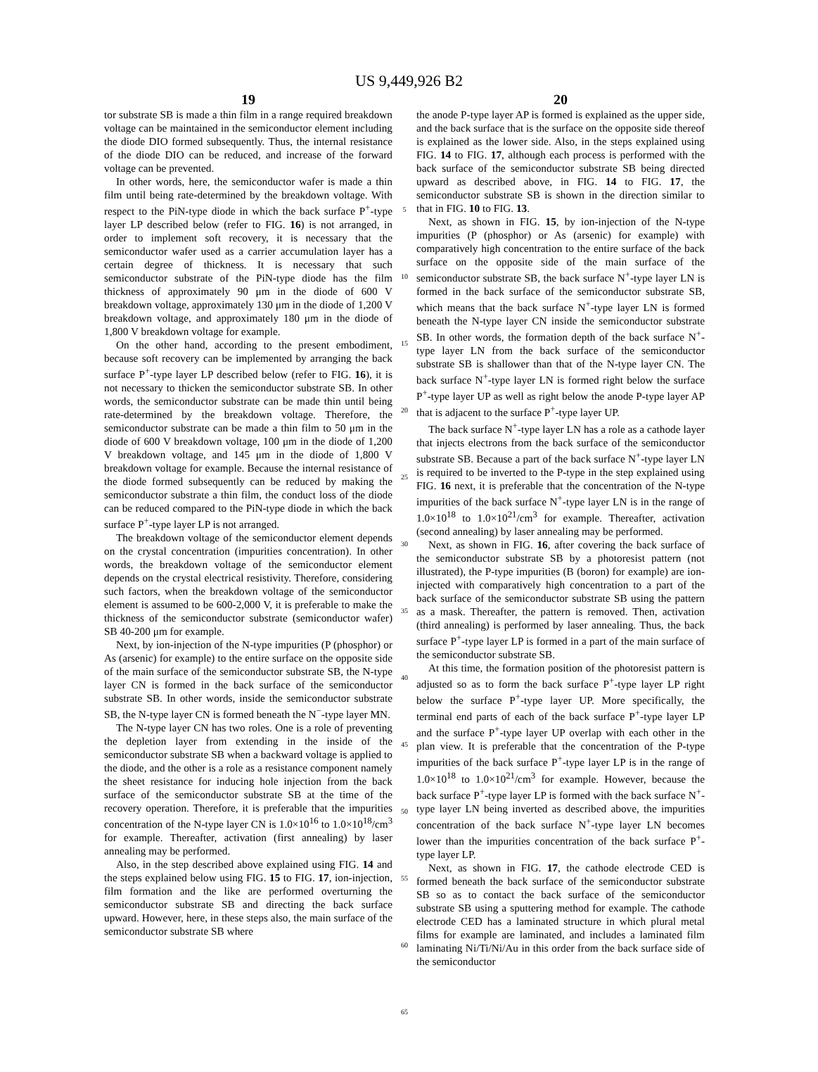US 9,449,926 B2
19
tor substrate SB is made a thin film in a range required breakdown voltage can be maintained in the semiconductor element including the diode DIO formed subsequently. Thus, the internal resistance of the diode DIO can be reduced, and increase of the forward voltage can be prevented.
In other words, here, the semiconductor wafer is made a thin film until being rate-determined by the breakdown voltage. With respect to the PiN-type diode in which the back surface P<sup>+</sup>-type layer LP described below (refer to FIG. 16) is not arranged, in order to implement soft recovery, it is necessary that the semiconductor wafer used as a carrier accumulation layer has a certain degree of thickness. It is necessary that such semiconductor substrate of the PiN-type diode has the film thickness of approximately 90 μm in the diode of 600 V breakdown voltage, approximately 130 μm in the diode of 1,200 V breakdown voltage, and approximately 180 μm in the diode of 1,800 V breakdown voltage for example.
On the other hand, according to the present embodiment, because soft recovery can be implemented by arranging the back surface P<sup>+</sup>-type layer LP described below (refer to FIG. 16), it is not necessary to thicken the semiconductor substrate SB. In other words, the semiconductor substrate can be made thin until being rate-determined by the breakdown voltage. Therefore, the semiconductor substrate can be made a thin film to 50 μm in the diode of 600 V breakdown voltage, 100 μm in the diode of 1,200 V breakdown voltage, and 145 μm in the diode of 1,800 V breakdown voltage for example. Because the internal resistance of the diode formed subsequently can be reduced by making the semiconductor substrate a thin film, the conduct loss of the diode can be reduced compared to the PiN-type diode in which the back surface P<sup>+</sup>-type layer LP is not arranged.
The breakdown voltage of the semiconductor element depends on the crystal concentration (impurities concentration). In other words, the breakdown voltage of the semiconductor element depends on the crystal electrical resistivity. Therefore, considering such factors, when the breakdown voltage of the semiconductor element is assumed to be 600-2,000 V, it is preferable to make the thickness of the semiconductor substrate (semiconductor wafer) SB 40-200 μm for example.
Next, by ion-injection of the N-type impurities (P (phosphor) or As (arsenic) for example) to the entire surface on the opposite side of the main surface of the semiconductor substrate SB, the N-type layer CN is formed in the back surface of the semiconductor substrate SB. In other words, inside the semiconductor substrate SB, the N-type layer CN is formed beneath the N<sup>−</sup>-type layer MN.
The N-type layer CN has two roles. One is a role of preventing the depletion layer from extending in the inside of the semiconductor substrate SB when a backward voltage is applied to the diode, and the other is a role as a resistance component namely the sheet resistance for inducing hole injection from the back surface of the semiconductor substrate SB at the time of the recovery operation. Therefore, it is preferable that the impurities concentration of the N-type layer CN is 1.0×10<sup>16</sup> to 1.0×10<sup>18</sup>/cm<sup>3</sup> for example. Thereafter, activation (first annealing) by laser annealing may be performed.
Also, in the step described above explained using FIG. 14 and the steps explained below using FIG. 15 to FIG. 17, ion-injection, film formation and the like are performed overturning the semiconductor substrate SB and directing the back surface upward. However, here, in these steps also, the main surface of the semiconductor substrate SB where
5
10
15
20
25
30
35
40
45
50
55
60
65
20
the anode P-type layer AP is formed is explained as the upper side, and the back surface that is the surface on the opposite side thereof is explained as the lower side. Also, in the steps explained using FIG. 14 to FIG. 17, although each process is performed with the back surface of the semiconductor substrate SB being directed upward as described above, in FIG. 14 to FIG. 17, the semiconductor substrate SB is shown in the direction similar to that in FIG. 10 to FIG. 13.
Next, as shown in FIG. 15, by ion-injection of the N-type impurities (P (phosphor) or As (arsenic) for example) with comparatively high concentration to the entire surface of the back surface on the opposite side of the main surface of the semiconductor substrate SB, the back surface N<sup>+</sup>-type layer LN is formed in the back surface of the semiconductor substrate SB, which means that the back surface N<sup>+</sup>-type layer LN is formed beneath the N-type layer CN inside the semiconductor substrate SB. In other words, the formation depth of the back surface N<sup>+</sup>-type layer LN from the back surface of the semiconductor substrate SB is shallower than that of the N-type layer CN. The back surface N<sup>+</sup>-type layer LN is formed right below the surface P<sup>+</sup>-type layer UP as well as right below the anode P-type layer AP that is adjacent to the surface P<sup>+</sup>-type layer UP.
The back surface N<sup>+</sup>-type layer LN has a role as a cathode layer that injects electrons from the back surface of the semiconductor substrate SB. Because a part of the back surface N<sup>+</sup>-type layer LN is required to be inverted to the P-type in the step explained using FIG. 16 next, it is preferable that the concentration of the N-type impurities of the back surface N<sup>+</sup>-type layer LN is in the range of 1.0×10<sup>18</sup> to 1.0×10<sup>21</sup>/cm<sup>3</sup> for example. Thereafter, activation (second annealing) by laser annealing may be performed.
Next, as shown in FIG. 16, after covering the back surface of the semiconductor substrate SB by a photoresist pattern (not illustrated), the P-type impurities (B (boron) for example) are ion-injected with comparatively high concentration to a part of the back surface of the semiconductor substrate SB using the pattern as a mask. Thereafter, the pattern is removed. Then, activation (third annealing) is performed by laser annealing. Thus, the back surface P<sup>+</sup>-type layer LP is formed in a part of the main surface of the semiconductor substrate SB.
At this time, the formation position of the photoresist pattern is adjusted so as to form the back surface P<sup>+</sup>-type layer LP right below the surface P<sup>+</sup>-type layer UP. More specifically, the terminal end parts of each of the back surface P<sup>+</sup>-type layer LP and the surface P<sup>+</sup>-type layer UP overlap with each other in the plan view. It is preferable that the concentration of the P-type impurities of the back surface P<sup>+</sup>-type layer LP is in the range of 1.0×10<sup>18</sup> to 1.0×10<sup>21</sup>/cm<sup>3</sup> for example. However, because the back surface P<sup>+</sup>-type layer LP is formed with the back surface N<sup>+</sup>-type layer LN being inverted as described above, the impurities concentration of the back surface N<sup>+</sup>-type layer LN becomes lower than the impurities concentration of the back surface P<sup>+</sup>-type layer LP.
Next, as shown in FIG. 17, the cathode electrode CED is formed beneath the back surface of the semiconductor substrate SB so as to contact the back surface of the semiconductor substrate SB using a sputtering method for example. The cathode electrode CED has a laminated structure in which plural metal films for example are laminated, and includes a laminated film laminating Ni/Ti/Ni/Au in this order from the back surface side of the semiconductor